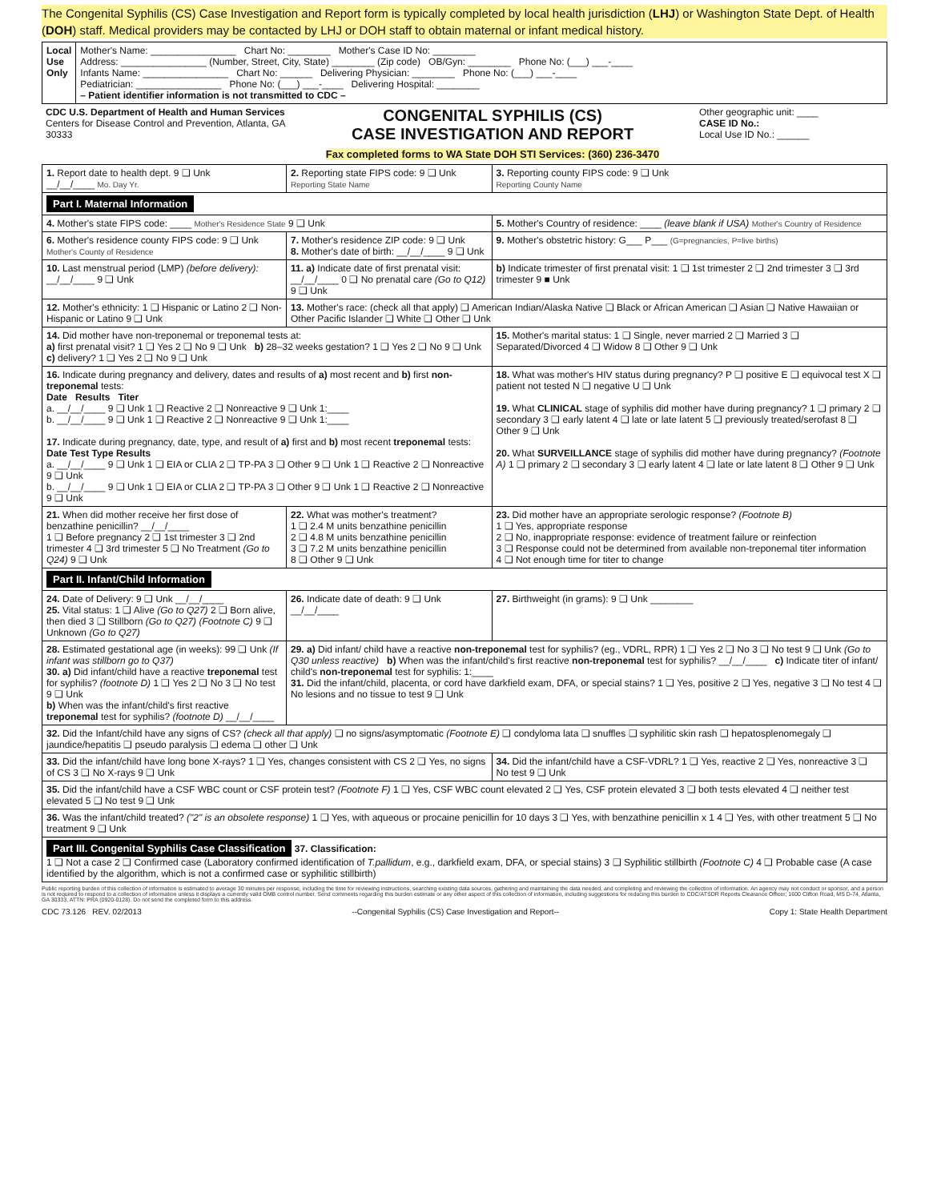The Congenital Syphilis (CS) Case Investigation and Report form is typically completed by local health jurisdiction (LHJ) or Washington State Dept. of Health (DOH) staff. Medical providers may be contacted by LHJ or DOH staff to obtain maternal or infant medical history.
| Local Use Only | Mother's Name: ________________ Chart No: ________ Mother's Case ID No: ________ Address: ________________ (Number, Street, City, State) ________ (Zip code) OB/Gyn: ________ Phone No: (___) ___-____ Infants Name: ________________ Chart No: ______ Delivering Physician: ________ Phone No: (___) ___-____ Pediatrician: ________________ Phone No: (___) ___-____ Delivering Hospital: ________ – Patient identifier information is not transmitted to CDC – |
| CDC U.S. Department of Health and Human Services Centers for Disease Control and Prevention, Atlanta, GA 30333 | CONGENITAL SYPHILIS (CS) CASE INVESTIGATION AND REPORT Fax completed forms to WA State DOH STI Services: (360) 236-3470 | Other geographic unit: ____ CASE ID No.: Local Use ID No.: ______ |
| 1. Report date to health dept. 9 ❑ Unk __/__/____ Mo. Day Yr. | 2. Reporting state FIPS code: 9 ❑ Unk Reporting State Name | 3. Reporting county FIPS code: 9 ❑ Unk Reporting County Name |
| Part I. Maternal Information | | |
| 4. Mother's state FIPS code: ____ Mother's Residence State 9 ❑ Unk | | 5. Mother's Country of residence: ____ (leave blank if USA) Mother's Country of Residence |
| 6. Mother's residence county FIPS code: 9 ❑ Unk Mother's County of Residence | 7. Mother's residence ZIP code: 9 ❑ Unk 8. Mother's date of birth: __/__/____ 9 ❑ Unk | 9. Mother's obstetric history: G___ P___ (G=pregnancies, P=live births) |
| 10. Last menstrual period (LMP) (before delivery): __/__/____ 9 ❑ Unk | 11. a) Indicate date of first prenatal visit: __/__/____ 0 ❑ No prenatal care (Go to Q12) 9 ❑ Unk | b) Indicate trimester of first prenatal visit: 1 ❑ 1st trimester 2 ❑ 2nd trimester 3 ❑ 3rd trimester 9 ■ Unk |
| 12. Mother's ethnicity: 1 ❑ Hispanic or Latino 2 ❑ Non-Hispanic or Latino 9 ❑ Unk | 13. Mother's race: (check all that apply) ❑ American Indian/Alaska Native ❑ Black or African American ❑ Asian ❑ Native Hawaiian or Other Pacific Islander ❑ White ❑ Other ❑ Unk | |
| 14. Did mother have non-treponemal or treponemal tests at: a) first prenatal visit? 1 ❑ Yes 2 ❑ No 9 ❑ Unk b) 28–32 weeks gestation? 1 ❑ Yes 2 ❑ No 9 ❑ Unk c) delivery? 1 ❑ Yes 2 ❑ No 9 ❑ Unk | | 15. Mother's marital status: 1 ❑ Single, never married 2 ❑ Married 3 ❑ Separated/Divorced 4 ❑ Widow 8 ❑ Other 9 ❑ Unk |
| 16. Indicate during pregnancy and delivery, dates and results of a) most recent and b) first non-treponemal tests: Date Results Titer a. __/__/____ 9 ❑ Unk 1 ❑ Reactive 2 ❑ Nonreactive 9 ❑ Unk 1:____ b. __/__/____ 9 ❑ Unk 1 ❑ Reactive 2 ❑ Nonreactive 9 ❑ Unk 1:____ 17. Indicate during pregnancy, date, type, and result of a) first and b) most recent treponemal tests: Date Test Type Results a. __/__/____ 9 ❑ Unk 1 ❑ EIA or CLIA 2 ❑ TP-PA 3 ❑ Other 9 ❑ Unk 1 ❑ Reactive 2 ❑ Nonreactive 9 ❑ Unk b. __/__/____ 9 ❑ Unk 1 ❑ EIA or CLIA 2 ❑ TP-PA 3 ❑ Other 9 ❑ Unk 1 ❑ Reactive 2 ❑ Nonreactive 9 ❑ Unk | | 18. What was mother's HIV status during pregnancy? P ❑ positive E ❑ equivocal test X ❑ patient not tested N ❑ negative U ❑ Unk 19. What CLINICAL stage of syphilis did mother have during pregnancy? 1 ❑ primary 2 ❑ secondary 3 ❑ early latent 4 ❑ late or late latent 5 ❑ previously treated/serofast 8 ❑ Other 9 ❑ Unk 20. What SURVEILLANCE stage of syphilis did mother have during pregnancy? (Footnote A) 1 ❑ primary 2 ❑ secondary 3 ❑ early latent 4 ❑ late or late latent 8 ❑ Other 9 ❑ Unk |
| 21. When did mother receive her first dose of benzathine penicillin? __/__/____ 1 ❑ Before pregnancy 2 ❑ 1st trimester 3 ❑ 2nd trimester 4 ❑ 3rd trimester 5 ❑ No Treatment (Go to Q24) 9 ❑ Unk | 22. What was mother's treatment? 1 ❑ 2.4 M units benzathine penicillin 2 ❑ 4.8 M units benzathine penicillin 3 ❑ 7.2 M units benzathine penicillin 8 ❑ Other 9 ❑ Unk | 23. Did mother have an appropriate serologic response? (Footnote B) 1 ❑ Yes, appropriate response 2 ❑ No, inappropriate response: evidence of treatment failure or reinfection 3 ❑ Response could not be determined from available non-treponemal titer information 4 ❑ Not enough time for titer to change |
| Part II. Infant/Child Information | | |
| 24. Date of Delivery: 9 ❑ Unk __/__/____ 25. Vital status: 1 ❑ Alive (Go to Q27) 2 ❑ Born alive, then died 3 ❑ Stillborn (Go to Q27) (Footnote C) 9 ❑ Unknown (Go to Q27) | 26. Indicate date of death: 9 ❑ Unk __/__/____ | 27. Birthweight (in grams): 9 ❑ Unk ________ |
| 28. Estimated gestational age (in weeks): 99 ❑ Unk (If infant was stillborn go to Q37) 30. a) Did infant/child have a reactive treponemal test for syphilis? (footnote D) 1 ❑ Yes 2 ❑ No 3 ❑ No test 9 ❑ Unk b) When was the infant/child's first reactive treponemal test for syphilis? (footnote D) __/__/____ | 29. a) Did infant/ child have a reactive non-treponemal test for syphilis? (eg., VDRL, RPR) 1 ❑ Yes 2 ❑ No 3 ❑ No test 9 ❑ Unk (Go to Q30 unless reactive) b) When was the infant/child's first reactive non-treponemal test for syphilis? __/__/____ c) Indicate titer of infant/ child's non-treponemal test for syphilis: 1:____ 31. Did the infant/child, placenta, or cord have darkfield exam, DFA, or special stains? 1 ❑ Yes, positive 2 ❑ Yes, negative 3 ❑ No test 4 ❑ No lesions and no tissue to test 9 ❑ Unk | |
| 32. Did the Infant/child have any signs of CS? (check all that apply) ❑ no signs/asymptomatic (Footnote E) ❑ condyloma lata ❑ snuffles ❑ syphilitic skin rash ❑ hepatosplenomegaly ❑ jaundice/hepatitis ❑ pseudo paralysis ❑ edema ❑ other ❑ Unk | | |
| 33. Did the infant/child have long bone X-rays? 1 ❑ Yes, changes consistent with CS 2 ❑ Yes, no signs of CS 3 ❑ No X-rays 9 ❑ Unk | | 34. Did the infant/child have a CSF-VDRL? 1 ❑ Yes, reactive 2 ❑ Yes, nonreactive 3 ❑ No test 9 ❑ Unk |
| 35. Did the infant/child have a CSF WBC count or CSF protein test? (Footnote F) 1 ❑ Yes, CSF WBC count elevated 2 ❑ Yes, CSF protein elevated 3 ❑ both tests elevated 4 ❑ neither test elevated 5 ❑ No test 9 ❑ Unk | | |
| 36. Was the infant/child treated? ("2" is an obsolete response) 1 ❑ Yes, with aqueous or procaine penicillin for 10 days 3 ❑ Yes, with benzathine penicillin x 1 4 ❑ Yes, with other treatment 5 ❑ No treatment 9 ❑ Unk | | |
| Part III. Congenital Syphilis Case Classification 37. Classification: 1 ❑ Not a case 2 ❑ Confirmed case (Laboratory confirmed identification of T.pallidum , e.g., darkfield exam, DFA, or special stains) 3 ❑ Syphilitic stillbirth (Footnote C) 4 ❑ Probable case (A case identified by the algorithm, which is not a confirmed case or syphilitic stillbirth) | | |
Public reporting burden of this collection of information is estimated to average 30 minutes per response, including the time for reviewing instructions, searching existing data sources, gathering and maintaining the data needed, and completing and reviewing the collection of information. An agency may not conduct or sponsor, and a person is not required to respond to a collection of information unless it displays a currently valid OMB control number. Send comments regarding this burden estimate or any other aspect of this collection of information, including suggestions for reducing this burden to CDC/ATSDR Reports Clearance Officer; 1600 Clifton Road, MS D-74, Atlanta, GA 30333, ATTN: PRA (0920-0128). Do not send the completed form to this address.
CDC 73.126 REV. 02/2013 --Congenital Syphilis (CS) Case Investigation and Report-- Copy 1: State Health Department